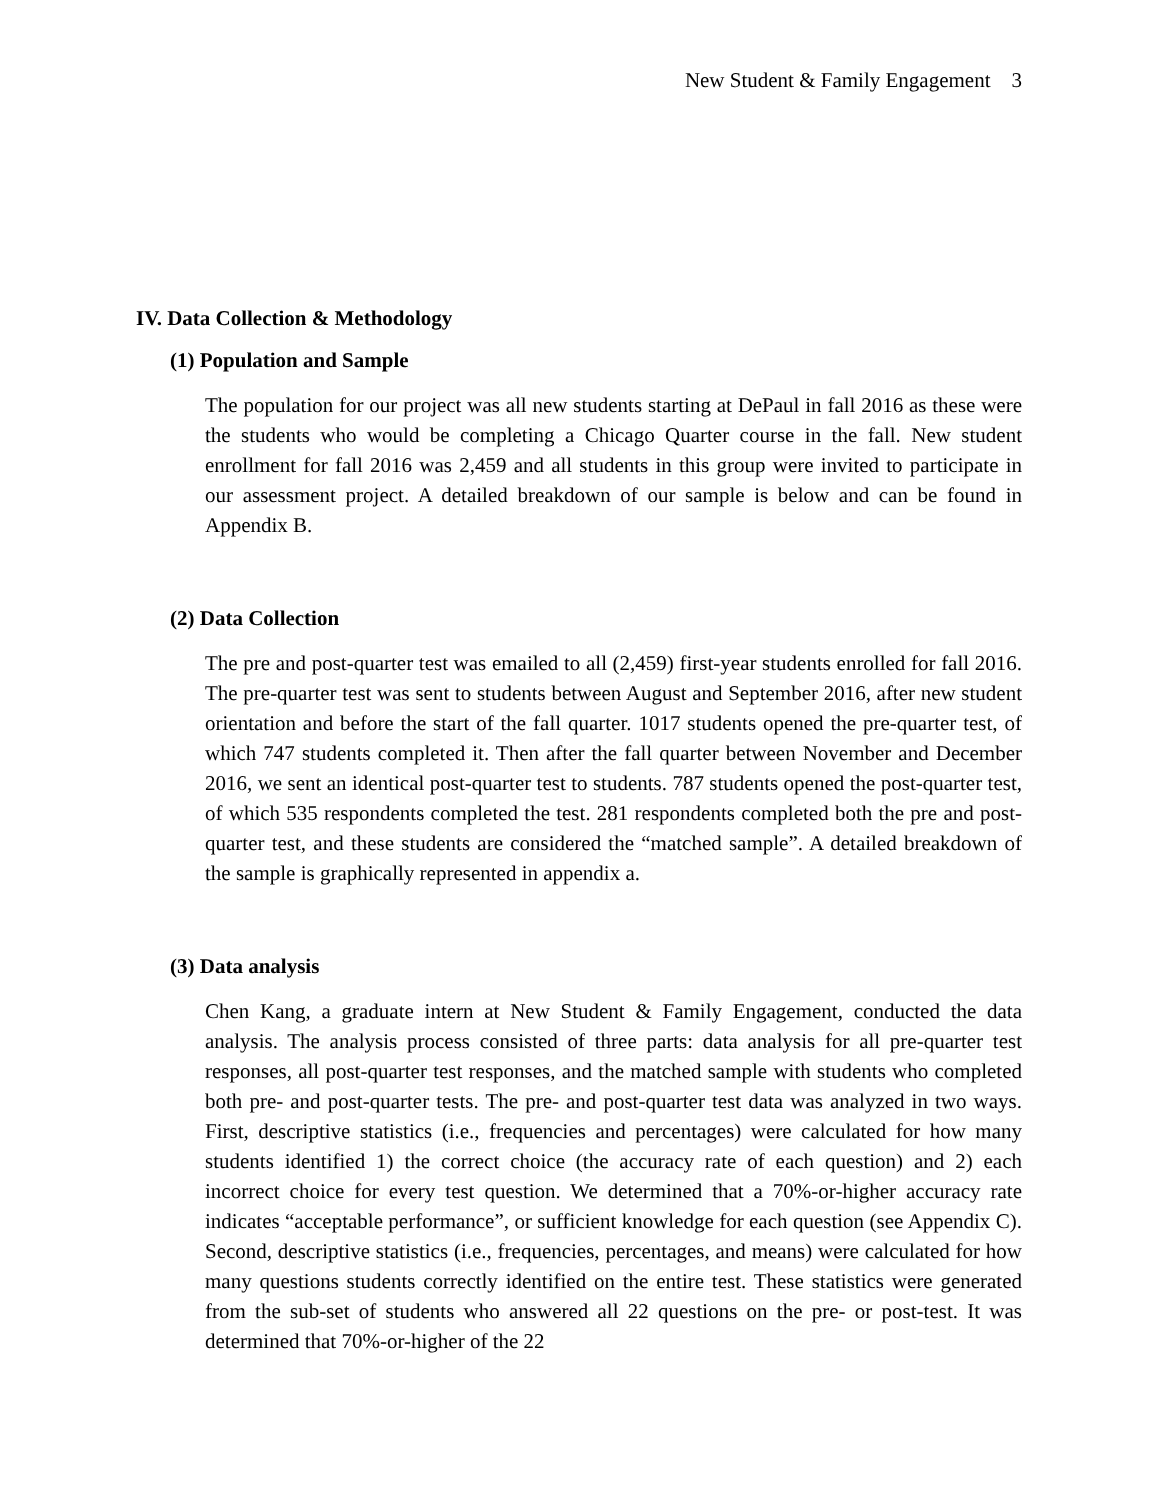New Student & Family Engagement 3
IV. Data Collection & Methodology
(1) Population and Sample
The population for our project was all new students starting at DePaul in fall 2016 as these were the students who would be completing a Chicago Quarter course in the fall. New student enrollment for fall 2016 was 2,459 and all students in this group were invited to participate in our assessment project. A detailed breakdown of our sample is below and can be found in Appendix B.
(2) Data Collection
The pre and post-quarter test was emailed to all (2,459) first-year students enrolled for fall 2016. The pre-quarter test was sent to students between August and September 2016, after new student orientation and before the start of the fall quarter. 1017 students opened the pre-quarter test, of which 747 students completed it. Then after the fall quarter between November and December 2016, we sent an identical post-quarter test to students. 787 students opened the post-quarter test, of which 535 respondents completed the test. 281 respondents completed both the pre and post-quarter test, and these students are considered the “matched sample”. A detailed breakdown of the sample is graphically represented in appendix a.
(3) Data analysis
Chen Kang, a graduate intern at New Student & Family Engagement, conducted the data analysis. The analysis process consisted of three parts: data analysis for all pre-quarter test responses, all post-quarter test responses, and the matched sample with students who completed both pre- and post-quarter tests. The pre- and post-quarter test data was analyzed in two ways. First, descriptive statistics (i.e., frequencies and percentages) were calculated for how many students identified 1) the correct choice (the accuracy rate of each question) and 2) each incorrect choice for every test question. We determined that a 70%-or-higher accuracy rate indicates “acceptable performance”, or sufficient knowledge for each question (see Appendix C). Second, descriptive statistics (i.e., frequencies, percentages, and means) were calculated for how many questions students correctly identified on the entire test. These statistics were generated from the sub-set of students who answered all 22 questions on the pre- or post-test. It was determined that 70%-or-higher of the 22